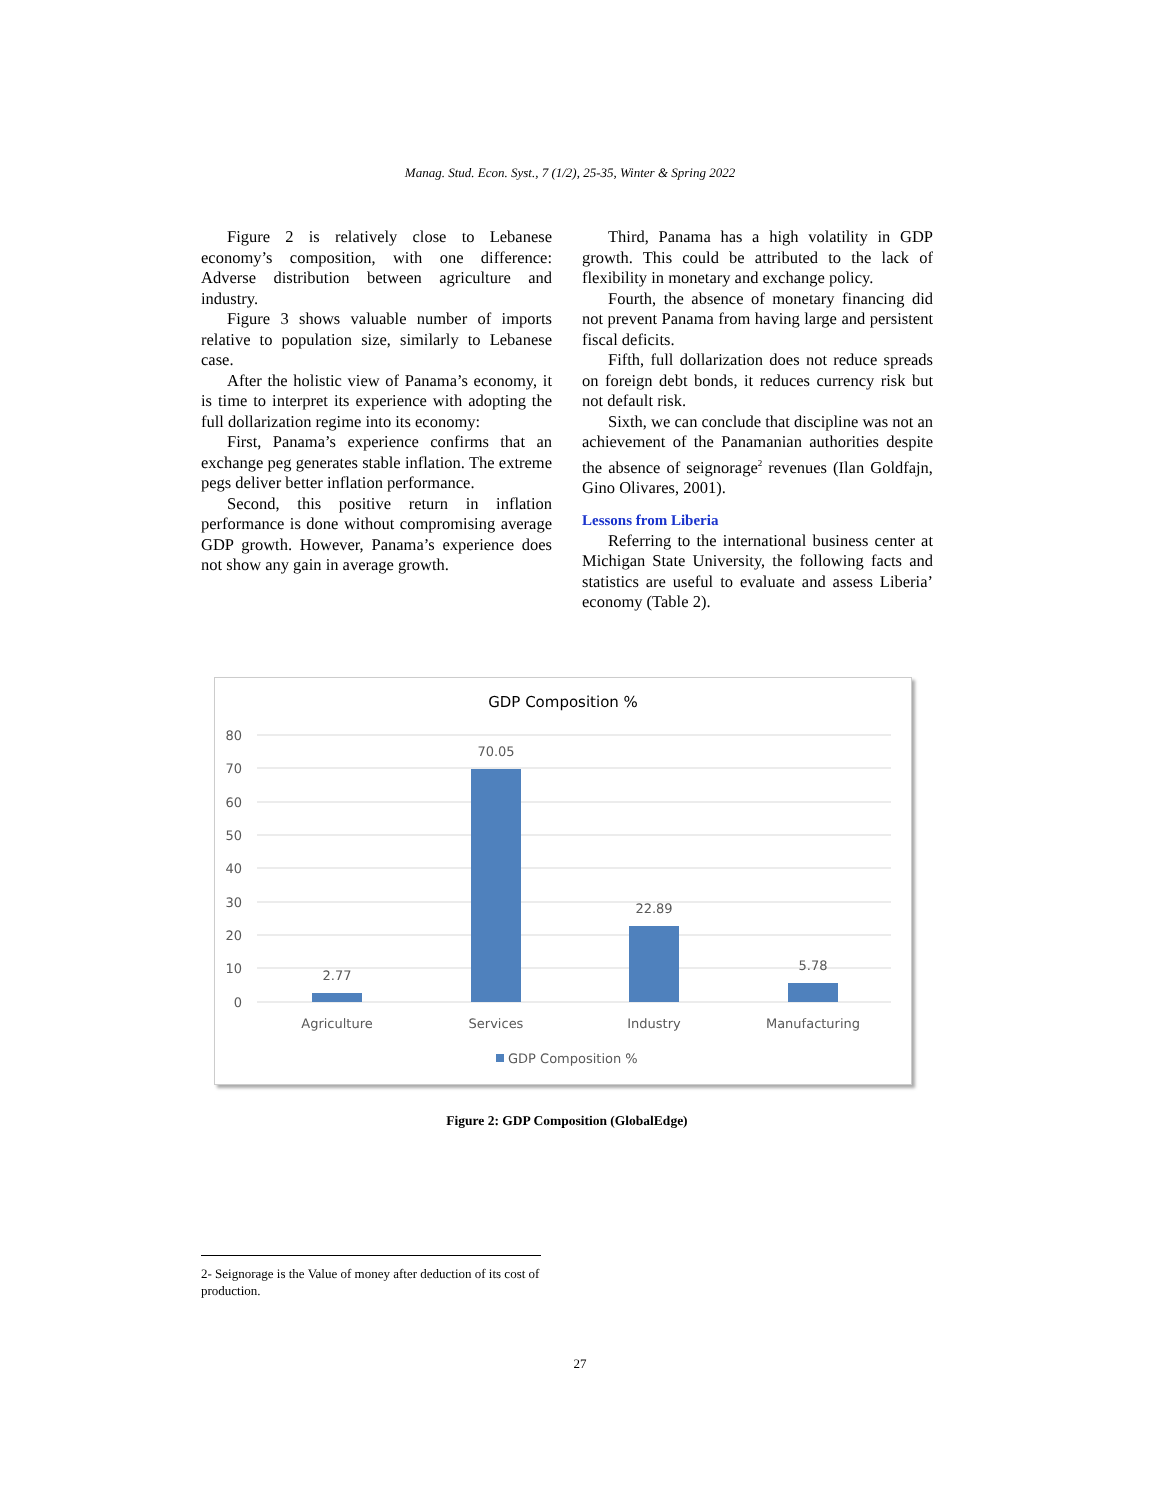Manag. Stud. Econ. Syst., 7 (1/2), 25-35, Winter & Spring 2022
Figure 2 is relatively close to Lebanese economy’s composition, with one difference: Adverse distribution between agriculture and industry.
Figure 3 shows valuable number of imports relative to population size, similarly to Lebanese case.
After the holistic view of Panama’s economy, it is time to interpret its experience with adopting the full dollarization regime into its economy:
First, Panama’s experience confirms that an exchange peg generates stable inflation. The extreme pegs deliver better inflation performance.
Second, this positive return in inflation performance is done without compromising average GDP growth. However, Panama’s experience does not show any gain in average growth.
Third, Panama has a high volatility in GDP growth. This could be attributed to the lack of flexibility in monetary and exchange policy.
Fourth, the absence of monetary financing did not prevent Panama from having large and persistent fiscal deficits.
Fifth, full dollarization does not reduce spreads on foreign debt bonds, it reduces currency risk but not default risk.
Sixth, we can conclude that discipline was not an achievement of the Panamanian authorities despite the absence of seignorage<sup>2</sup> revenues (Ilan Goldfajn, Gino Olivares, 2001).
Lessons from Liberia
Referring to the international business center at Michigan State University, the following facts and statistics are useful to evaluate and assess Liberia’ economy (Table 2).
GDP Composition %
80
70
60
50
40
30
20
10
0
2.77
70.05
22.89
5.78
Agriculture
Services
Industry
Manufacturing
GDP Composition %
Figure 2: GDP Composition (GlobalEdge)
2- Seignorage is the Value of money after deduction of its cost of production.
27